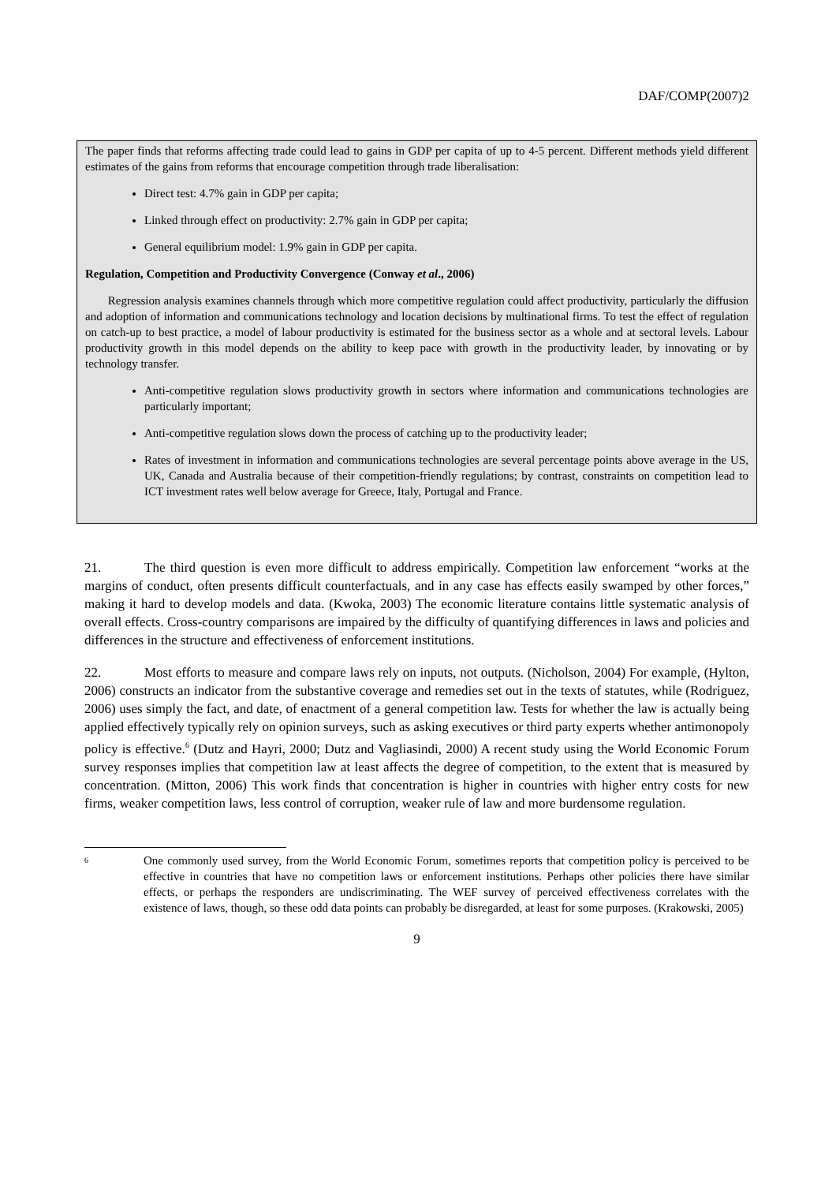DAF/COMP(2007)2
The paper finds that reforms affecting trade could lead to gains in GDP per capita of up to 4-5 percent. Different methods yield different estimates of the gains from reforms that encourage competition through trade liberalisation:
Direct test: 4.7% gain in GDP per capita;
Linked through effect on productivity: 2.7% gain in GDP per capita;
General equilibrium model: 1.9% gain in GDP per capita.
Regulation, Competition and Productivity Convergence (Conway et al., 2006)
Regression analysis examines channels through which more competitive regulation could affect productivity, particularly the diffusion and adoption of information and communications technology and location decisions by multinational firms. To test the effect of regulation on catch-up to best practice, a model of labour productivity is estimated for the business sector as a whole and at sectoral levels. Labour productivity growth in this model depends on the ability to keep pace with growth in the productivity leader, by innovating or by technology transfer.
Anti-competitive regulation slows productivity growth in sectors where information and communications technologies are particularly important;
Anti-competitive regulation slows down the process of catching up to the productivity leader;
Rates of investment in information and communications technologies are several percentage points above average in the US, UK, Canada and Australia because of their competition-friendly regulations; by contrast, constraints on competition lead to ICT investment rates well below average for Greece, Italy, Portugal and France.
21. The third question is even more difficult to address empirically. Competition law enforcement “works at the margins of conduct, often presents difficult counterfactuals, and in any case has effects easily swamped by other forces,” making it hard to develop models and data. (Kwoka, 2003) The economic literature contains little systematic analysis of overall effects. Cross-country comparisons are impaired by the difficulty of quantifying differences in laws and policies and differences in the structure and effectiveness of enforcement institutions.
22. Most efforts to measure and compare laws rely on inputs, not outputs. (Nicholson, 2004) For example, (Hylton, 2006) constructs an indicator from the substantive coverage and remedies set out in the texts of statutes, while (Rodriguez, 2006) uses simply the fact, and date, of enactment of a general competition law. Tests for whether the law is actually being applied effectively typically rely on opinion surveys, such as asking executives or third party experts whether antimonopoly policy is effective.<sup>6</sup> (Dutz and Hayri, 2000; Dutz and Vagliasindi, 2000) A recent study using the World Economic Forum survey responses implies that competition law at least affects the degree of competition, to the extent that is measured by concentration. (Mitton, 2006) This work finds that concentration is higher in countries with higher entry costs for new firms, weaker competition laws, less control of corruption, weaker rule of law and more burdensome regulation.
<sup>6</sup> One commonly used survey, from the World Economic Forum, sometimes reports that competition policy is perceived to be effective in countries that have no competition laws or enforcement institutions. Perhaps other policies there have similar effects, or perhaps the responders are undiscriminating. The WEF survey of perceived effectiveness correlates with the existence of laws, though, so these odd data points can probably be disregarded, at least for some purposes. (Krakowski, 2005)
9